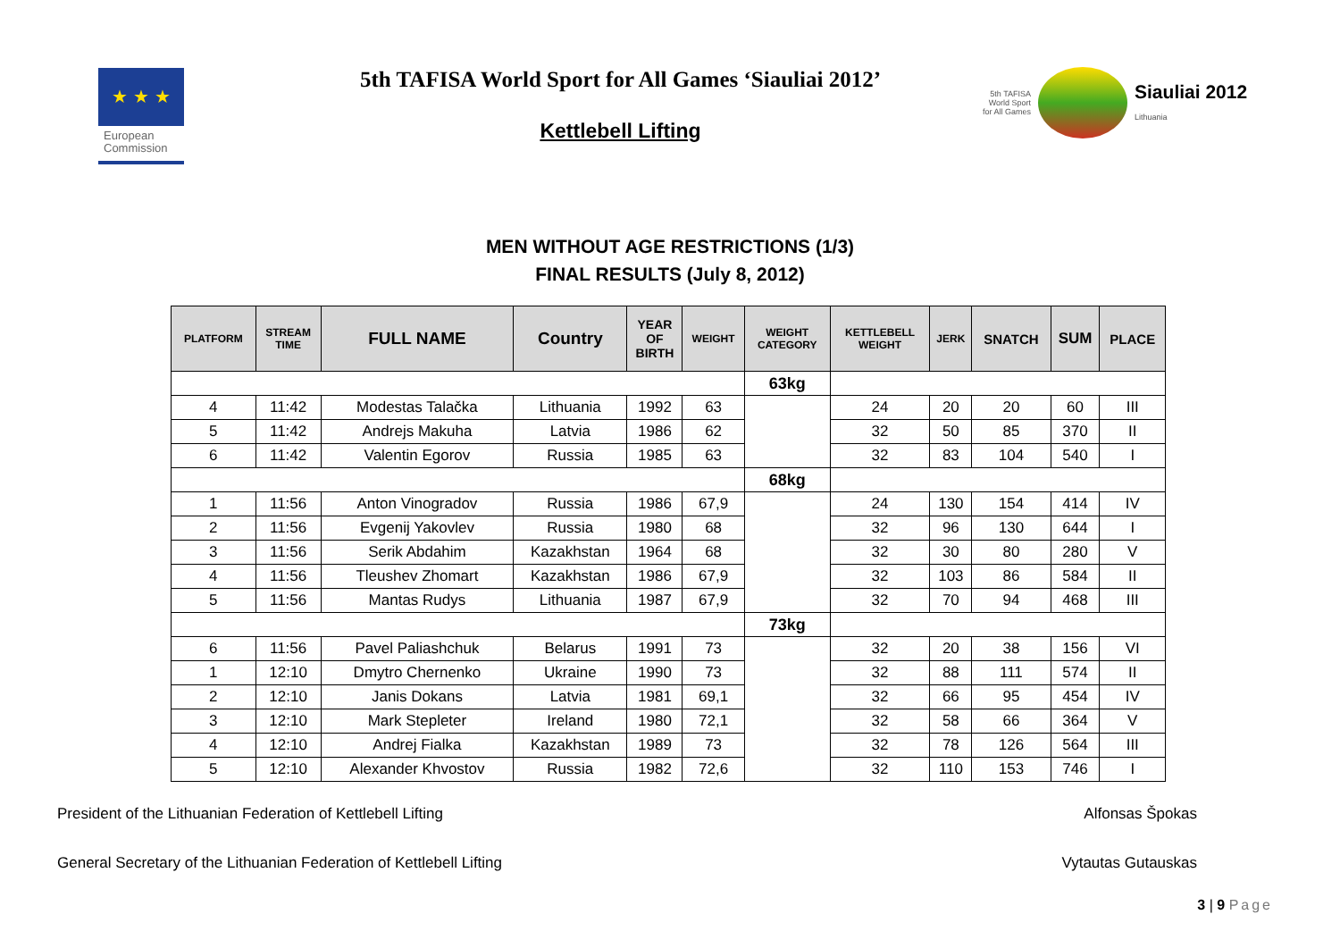★ ★ ★
European
Commission
5th TAFISA World Sport for All Games ‘Siauliai 2012’
Kettlebell Lifting
5th TAFISA
World Sport
for All Games
Siauliai 2012
Lithuania
MEN WITHOUT AGE RESTRICTIONS (1/3)
FINAL RESULTS (July 8, 2012)
| PLATFORM | STREAM TIME | FULL NAME | Country | YEAR OF BIRTH | WEIGHT | WEIGHT CATEGORY | KETTLEBELL WEIGHT | JERK | SNATCH | SUM | PLACE |
| --- | --- | --- | --- | --- | --- | --- | --- | --- | --- | --- | --- |
| | | | | | | 63kg | | | | | |
| 4 | 11:42 | Modestas Talačka | Lithuania | 1992 | 63 | | 24 | 20 | 20 | 60 | III |
| 5 | 11:42 | Andrejs Makuha | Latvia | 1986 | 62 | | 32 | 50 | 85 | 370 | II |
| 6 | 11:42 | Valentin Egorov | Russia | 1985 | 63 | | 32 | 83 | 104 | 540 | I |
| | | | | | | 68kg | | | | | |
| 1 | 11:56 | Anton Vinogradov | Russia | 1986 | 67,9 | | 24 | 130 | 154 | 414 | IV |
| 2 | 11:56 | Evgenij Yakovlev | Russia | 1980 | 68 | | 32 | 96 | 130 | 644 | I |
| 3 | 11:56 | Serik Abdahim | Kazakhstan | 1964 | 68 | | 32 | 30 | 80 | 280 | V |
| 4 | 11:56 | Tleushev Zhomart | Kazakhstan | 1986 | 67,9 | | 32 | 103 | 86 | 584 | II |
| 5 | 11:56 | Mantas Rudys | Lithuania | 1987 | 67,9 | | 32 | 70 | 94 | 468 | III |
| | | | | | | 73kg | | | | | |
| 6 | 11:56 | Pavel Paliashchuk | Belarus | 1991 | 73 | | 32 | 20 | 38 | 156 | VI |
| 1 | 12:10 | Dmytro Chernenko | Ukraine | 1990 | 73 | | 32 | 88 | 111 | 574 | II |
| 2 | 12:10 | Janis Dokans | Latvia | 1981 | 69,1 | | 32 | 66 | 95 | 454 | IV |
| 3 | 12:10 | Mark Stepleter | Ireland | 1980 | 72,1 | | 32 | 58 | 66 | 364 | V |
| 4 | 12:10 | Andrej Fialka | Kazakhstan | 1989 | 73 | | 32 | 78 | 126 | 564 | III |
| 5 | 12:10 | Alexander Khvostov | Russia | 1982 | 72,6 | | 32 | 110 | 153 | 746 | I |
President of the Lithuanian Federation of Kettlebell Lifting Alfonsas Špokas
General Secretary of the Lithuanian Federation of Kettlebell Lifting Vytautas Gutauskas
3 | 9 Page